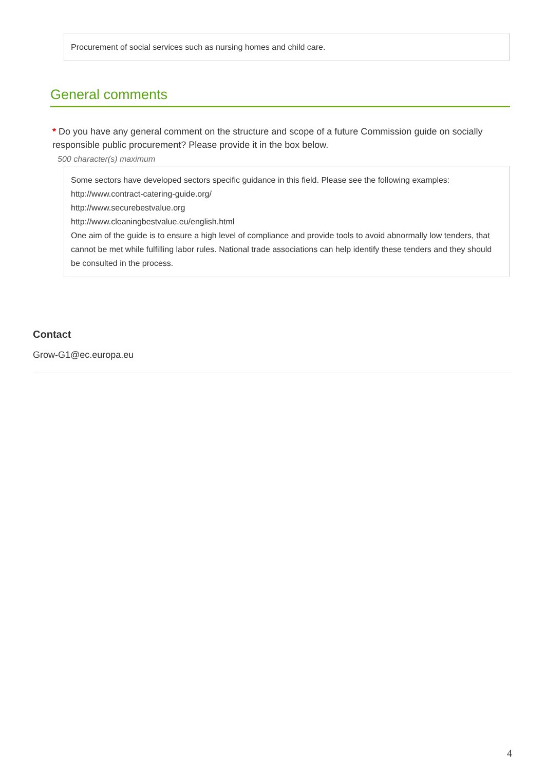Procurement of social services such as nursing homes and child care.
General comments
* Do you have any general comment on the structure and scope of a future Commission guide on socially responsible public procurement? Please provide it in the box below.
500 character(s) maximum
Some sectors have developed sectors specific guidance in this field. Please see the following examples:
http://www.contract-catering-guide.org/
http://www.securebestvalue.org
http://www.cleaningbestvalue.eu/english.html
One aim of the guide is to ensure a high level of compliance and provide tools to avoid abnormally low tenders, that cannot be met while fulfilling labor rules. National trade associations can help identify these tenders and they should be consulted in the process.
Contact
Grow-G1@ec.europa.eu
4